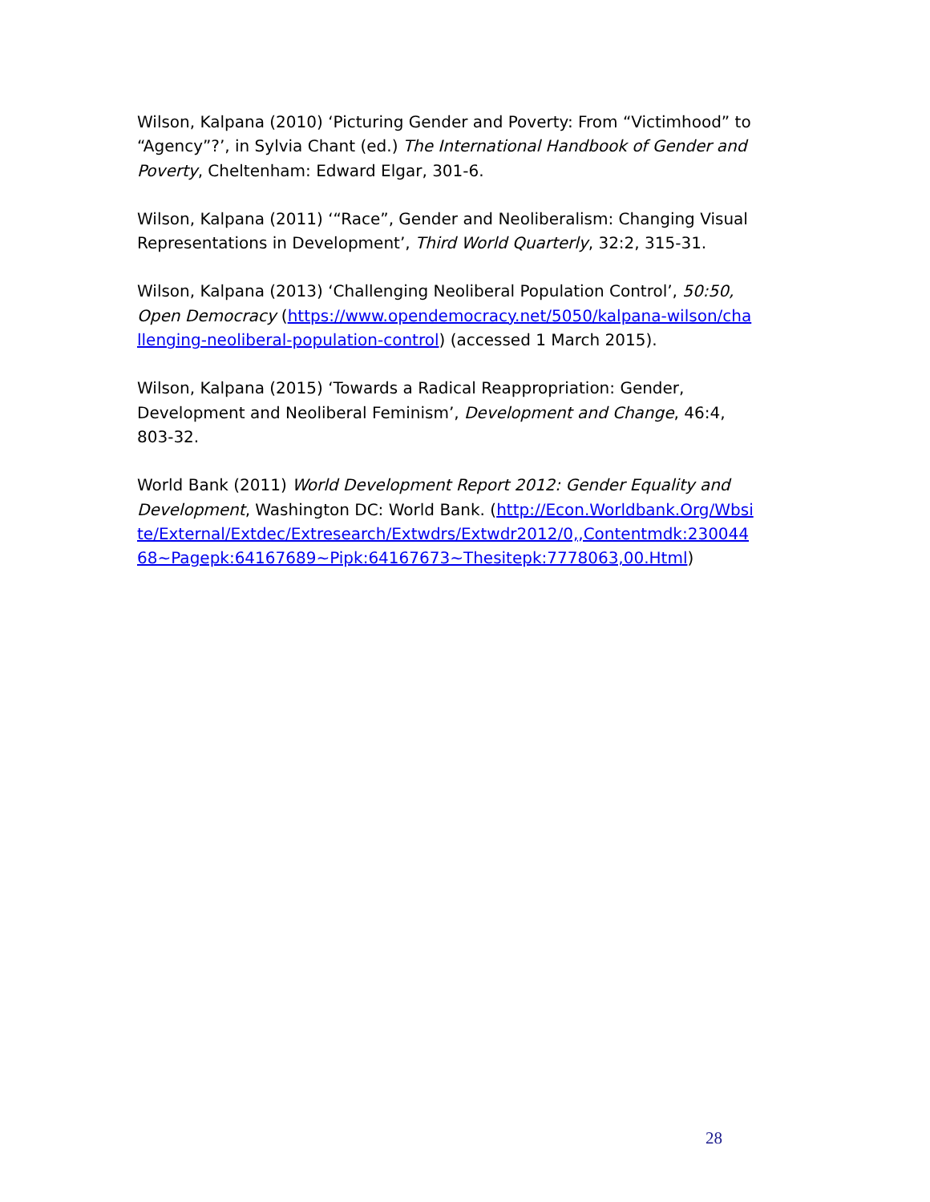Wilson, Kalpana (2010) ‘Picturing Gender and Poverty: From “Victimhood” to “Agency”?’, in Sylvia Chant (ed.) The International Handbook of Gender and Poverty, Cheltenham: Edward Elgar, 301-6.
Wilson, Kalpana (2011) ‘“Race”, Gender and Neoliberalism: Changing Visual Representations in Development’, Third World Quarterly, 32:2, 315-31.
Wilson, Kalpana (2013) ‘Challenging Neoliberal Population Control’, 50:50, Open Democracy (https://www.opendemocracy.net/5050/kalpana-wilson/challenging-neoliberal-population-control) (accessed 1 March 2015).
Wilson, Kalpana (2015) ‘Towards a Radical Reappropriation: Gender, Development and Neoliberal Feminism’, Development and Change, 46:4, 803-32.
World Bank (2011) World Development Report 2012: Gender Equality and Development, Washington DC: World Bank. (http://Econ.Worldbank.Org/Wbsite/External/Extdec/Extresearch/Extwdrs/Extwdr2012/0,,Contentmdk:23004468~Pagepk:64167689~Pipk:64167673~Thesitepk:7778063,00.Html)
28